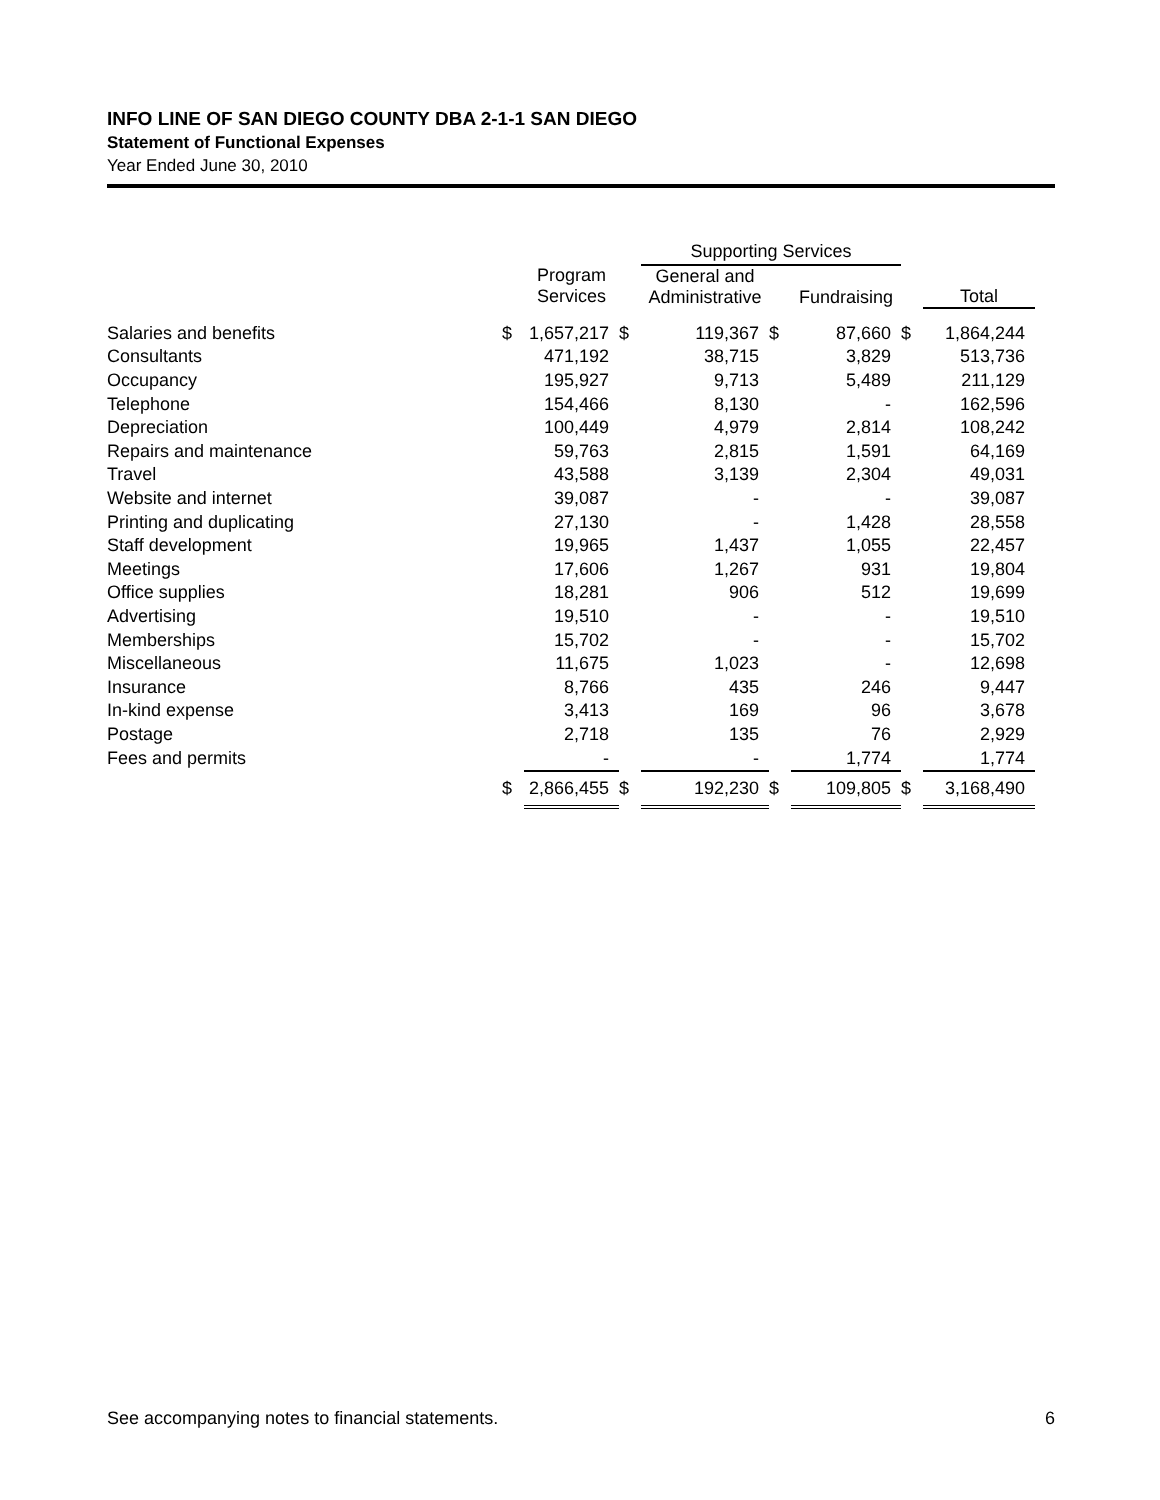INFO LINE OF SAN DIEGO COUNTY DBA 2-1-1 SAN DIEGO
Statement of Functional Expenses
Year Ended June 30, 2010
| | | | | Supporting Services | | | | |
| --- | --- | --- | --- | --- | --- | --- | --- | --- |
| | | Program Services | | General and Administrative | | Fundraising | | Total |
| Salaries and benefits | $ | 1,657,217 | $ | 119,367 | $ | 87,660 | $ | 1,864,244 |
| Consultants | | 471,192 | | 38,715 | | 3,829 | | 513,736 |
| Occupancy | | 195,927 | | 9,713 | | 5,489 | | 211,129 |
| Telephone | | 154,466 | | 8,130 | | - | | 162,596 |
| Depreciation | | 100,449 | | 4,979 | | 2,814 | | 108,242 |
| Repairs and maintenance | | 59,763 | | 2,815 | | 1,591 | | 64,169 |
| Travel | | 43,588 | | 3,139 | | 2,304 | | 49,031 |
| Website and internet | | 39,087 | | - | | - | | 39,087 |
| Printing and duplicating | | 27,130 | | - | | 1,428 | | 28,558 |
| Staff development | | 19,965 | | 1,437 | | 1,055 | | 22,457 |
| Meetings | | 17,606 | | 1,267 | | 931 | | 19,804 |
| Office supplies | | 18,281 | | 906 | | 512 | | 19,699 |
| Advertising | | 19,510 | | - | | - | | 19,510 |
| Memberships | | 15,702 | | - | | - | | 15,702 |
| Miscellaneous | | 11,675 | | 1,023 | | - | | 12,698 |
| Insurance | | 8,766 | | 435 | | 246 | | 9,447 |
| In-kind expense | | 3,413 | | 169 | | 96 | | 3,678 |
| Postage | | 2,718 | | 135 | | 76 | | 2,929 |
| Fees and permits | | - | | - | | 1,774 | | 1,774 |
| | $ | 2,866,455 | $ | 192,230 | $ | 109,805 | $ | 3,168,490 |
See accompanying notes to financial statements. 6